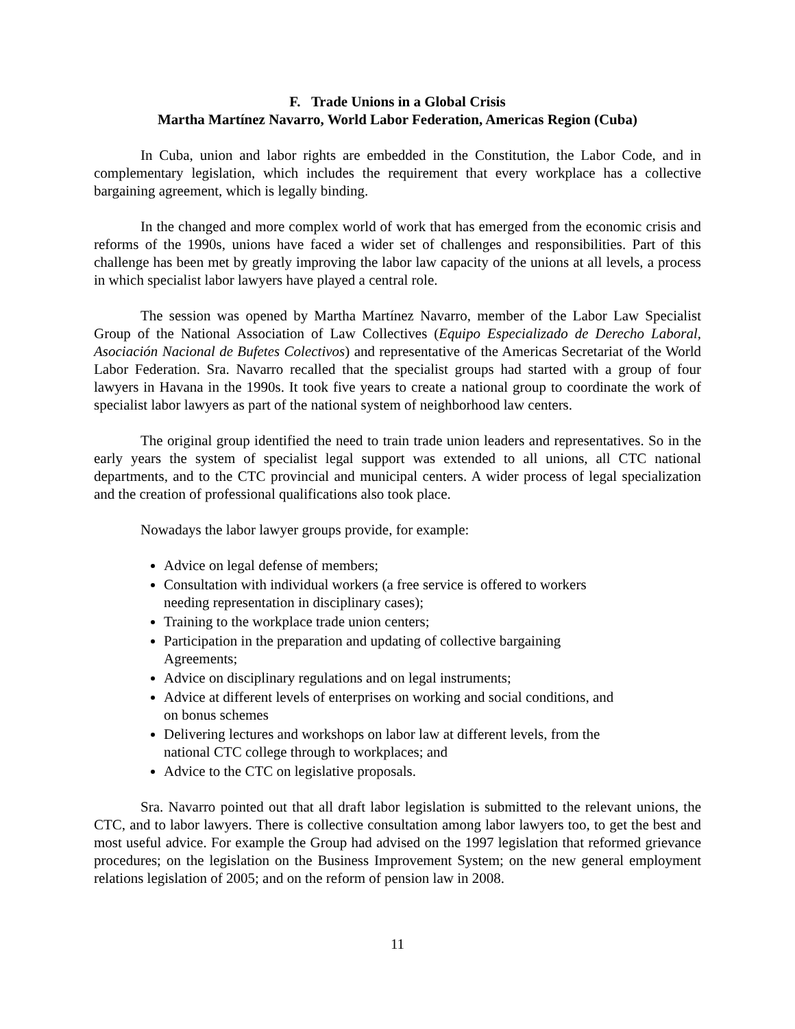F. Trade Unions in a Global Crisis
Martha Martínez Navarro, World Labor Federation, Americas Region (Cuba)
In Cuba, union and labor rights are embedded in the Constitution, the Labor Code, and in complementary legislation, which includes the requirement that every workplace has a collective bargaining agreement, which is legally binding.
In the changed and more complex world of work that has emerged from the economic crisis and reforms of the 1990s, unions have faced a wider set of challenges and responsibilities. Part of this challenge has been met by greatly improving the labor law capacity of the unions at all levels, a process in which specialist labor lawyers have played a central role.
The session was opened by Martha Martínez Navarro, member of the Labor Law Specialist Group of the National Association of Law Collectives (Equipo Especializado de Derecho Laboral, Asociación Nacional de Bufetes Colectivos) and representative of the Americas Secretariat of the World Labor Federation. Sra. Navarro recalled that the specialist groups had started with a group of four lawyers in Havana in the 1990s. It took five years to create a national group to coordinate the work of specialist labor lawyers as part of the national system of neighborhood law centers.
The original group identified the need to train trade union leaders and representatives. So in the early years the system of specialist legal support was extended to all unions, all CTC national departments, and to the CTC provincial and municipal centers. A wider process of legal specialization and the creation of professional qualifications also took place.
Nowadays the labor lawyer groups provide, for example:
Advice on legal defense of members;
Consultation with individual workers (a free service is offered to workers needing representation in disciplinary cases);
Training to the workplace trade union centers;
Participation in the preparation and updating of collective bargaining Agreements;
Advice on disciplinary regulations and on legal instruments;
Advice at different levels of enterprises on working and social conditions, and on bonus schemes
Delivering lectures and workshops on labor law at different levels, from the national CTC college through to workplaces; and
Advice to the CTC on legislative proposals.
Sra. Navarro pointed out that all draft labor legislation is submitted to the relevant unions, the CTC, and to labor lawyers. There is collective consultation among labor lawyers too, to get the best and most useful advice. For example the Group had advised on the 1997 legislation that reformed grievance procedures; on the legislation on the Business Improvement System; on the new general employment relations legislation of 2005; and on the reform of pension law in 2008.
11